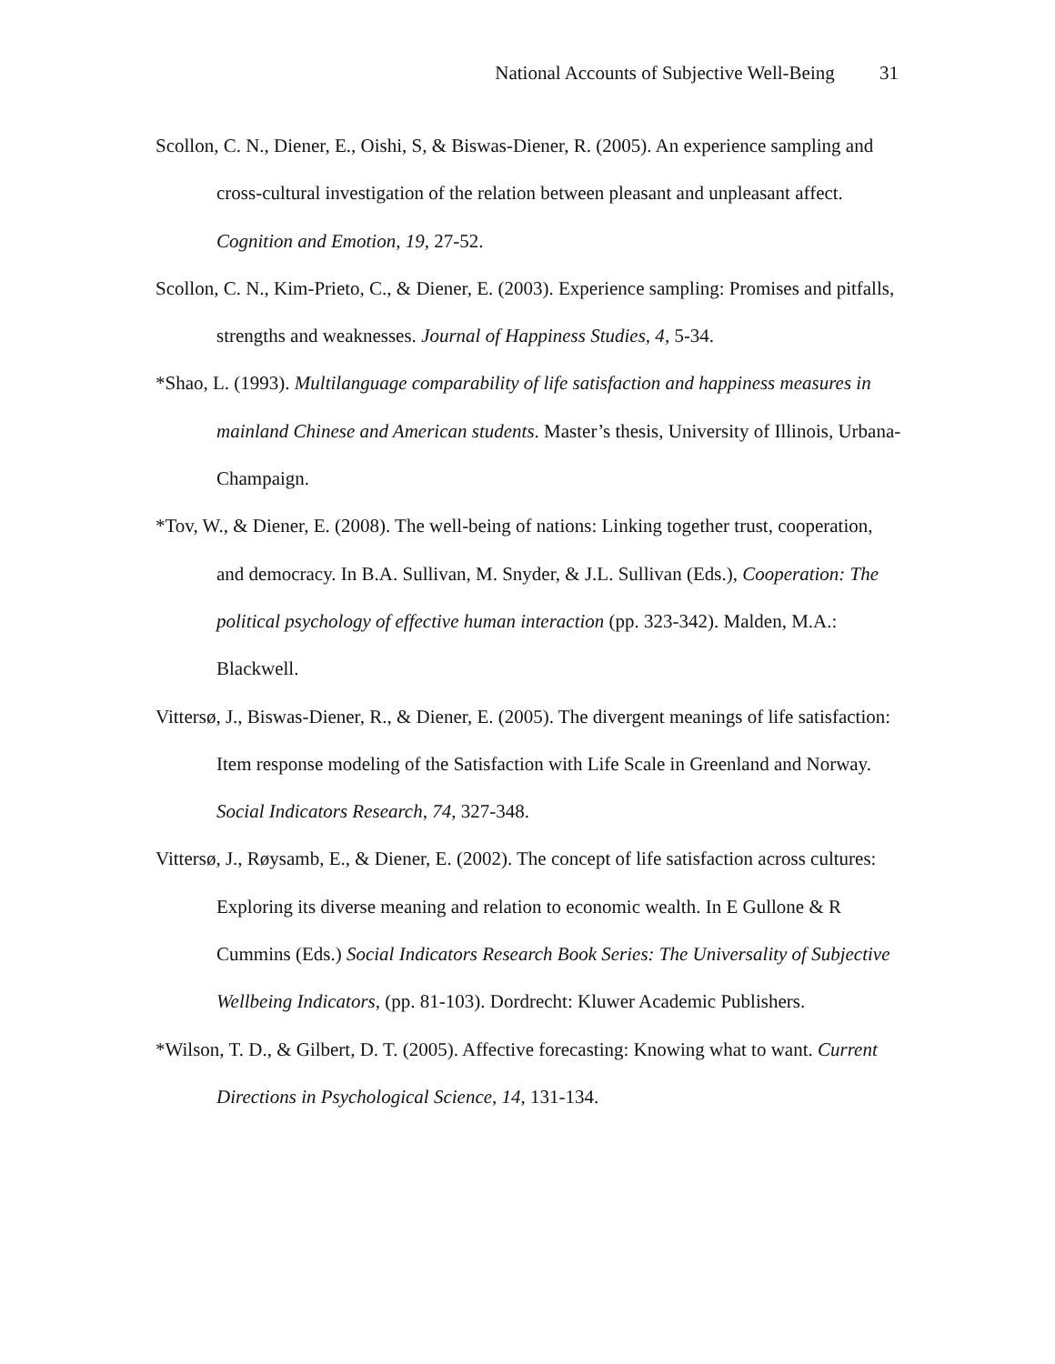National Accounts of Subjective Well-Being 31
Scollon, C. N., Diener, E., Oishi, S, & Biswas-Diener, R. (2005). An experience sampling and cross-cultural investigation of the relation between pleasant and unpleasant affect. Cognition and Emotion, 19, 27-52.
Scollon, C. N., Kim-Prieto, C., & Diener, E. (2003). Experience sampling: Promises and pitfalls, strengths and weaknesses. Journal of Happiness Studies, 4, 5-34.
*Shao, L. (1993). Multilanguage comparability of life satisfaction and happiness measures in mainland Chinese and American students. Master’s thesis, University of Illinois, Urbana-Champaign.
*Tov, W., & Diener, E. (2008). The well-being of nations: Linking together trust, cooperation, and democracy. In B.A. Sullivan, M. Snyder, & J.L. Sullivan (Eds.), Cooperation: The political psychology of effective human interaction (pp. 323-342). Malden, M.A.: Blackwell.
Vittersø, J., Biswas-Diener, R., & Diener, E. (2005). The divergent meanings of life satisfaction: Item response modeling of the Satisfaction with Life Scale in Greenland and Norway. Social Indicators Research, 74, 327-348.
Vittersø, J., Røysamb, E., & Diener, E. (2002). The concept of life satisfaction across cultures: Exploring its diverse meaning and relation to economic wealth. In E Gullone & R Cummins (Eds.) Social Indicators Research Book Series: The Universality of Subjective Wellbeing Indicators, (pp. 81-103). Dordrecht: Kluwer Academic Publishers.
*Wilson, T. D., & Gilbert, D. T. (2005). Affective forecasting: Knowing what to want. Current Directions in Psychological Science, 14, 131-134.